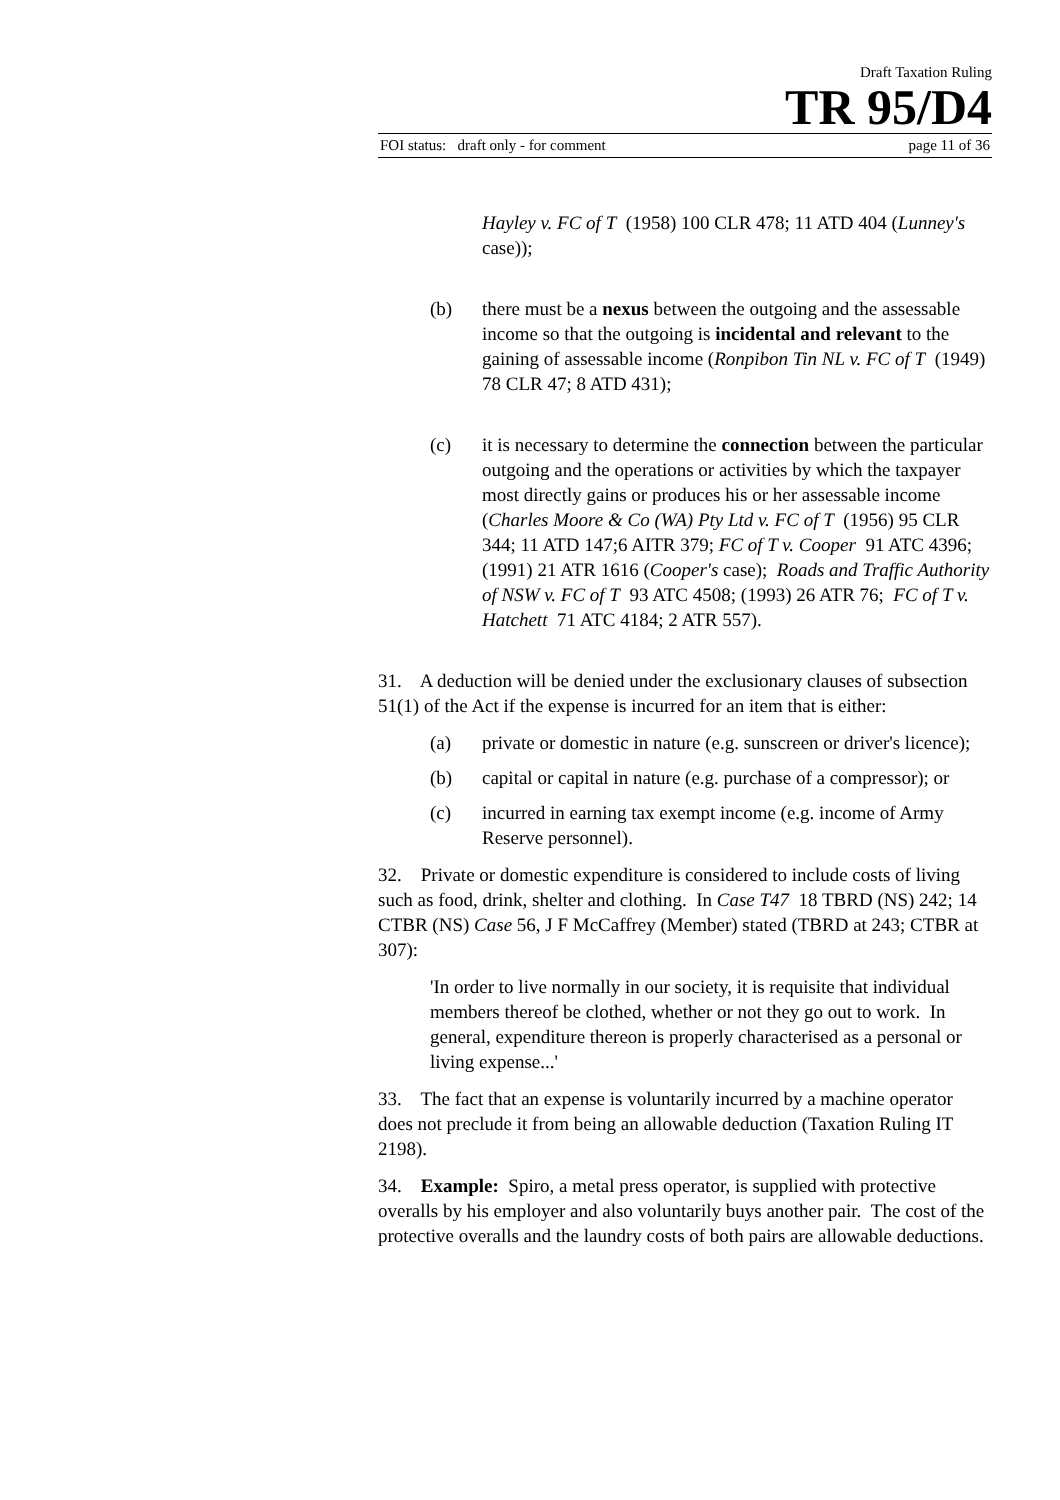Draft Taxation Ruling
TR 95/D4
FOI status: draft only - for comment page 11 of 36
Hayley v. FC of T (1958) 100 CLR 478; 11 ATD 404 (Lunney's case));
(b) there must be a nexus between the outgoing and the assessable income so that the outgoing is incidental and relevant to the gaining of assessable income (Ronpibon Tin NL v. FC of T (1949) 78 CLR 47; 8 ATD 431);
(c) it is necessary to determine the connection between the particular outgoing and the operations or activities by which the taxpayer most directly gains or produces his or her assessable income (Charles Moore & Co (WA) Pty Ltd v. FC of T (1956) 95 CLR 344; 11 ATD 147;6 AITR 379; FC of T v. Cooper 91 ATC 4396; (1991) 21 ATR 1616 (Cooper's case); Roads and Traffic Authority of NSW v. FC of T 93 ATC 4508; (1993) 26 ATR 76; FC of T v. Hatchett 71 ATC 4184; 2 ATR 557).
31. A deduction will be denied under the exclusionary clauses of subsection 51(1) of the Act if the expense is incurred for an item that is either:
(a) private or domestic in nature (e.g. sunscreen or driver's licence);
(b) capital or capital in nature (e.g. purchase of a compressor); or
(c) incurred in earning tax exempt income (e.g. income of Army Reserve personnel).
32. Private or domestic expenditure is considered to include costs of living such as food, drink, shelter and clothing. In Case T47 18 TBRD (NS) 242; 14 CTBR (NS) Case 56, J F McCaffrey (Member) stated (TBRD at 243; CTBR at 307):
'In order to live normally in our society, it is requisite that individual members thereof be clothed, whether or not they go out to work. In general, expenditure thereon is properly characterised as a personal or living expense...'
33. The fact that an expense is voluntarily incurred by a machine operator does not preclude it from being an allowable deduction (Taxation Ruling IT 2198).
34. Example: Spiro, a metal press operator, is supplied with protective overalls by his employer and also voluntarily buys another pair. The cost of the protective overalls and the laundry costs of both pairs are allowable deductions.